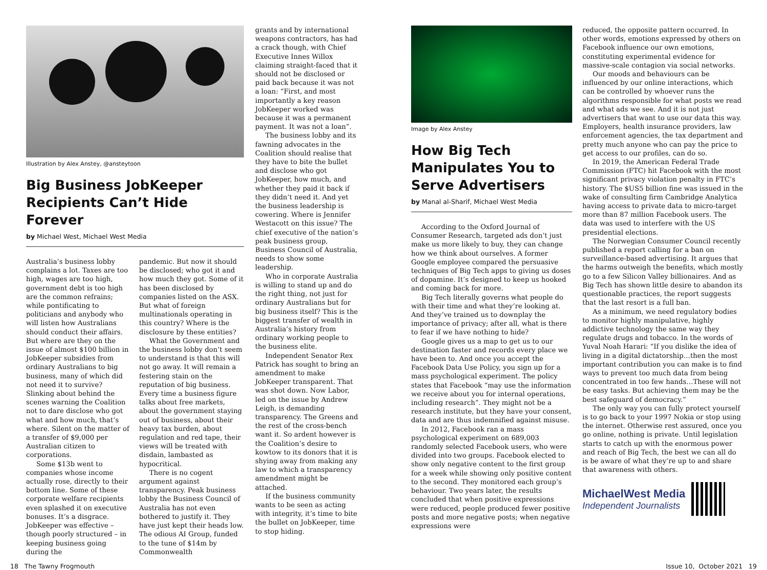Illustration by Alex Anstey, @ansteytoon
Big Business JobKeeper Recipients Can’t Hide Forever
by Michael West, Michael West Media
Australia’s business lobby complains a lot. Taxes are too high, wages are too high, government debt is too high are the common refrains; while pontificating to politicians and anybody who will listen how Australians should conduct their affairs. But where are they on the issue of almost $100 billion in JobKeeper subsidies from ordinary Australians to big business, many of which did not need it to survive? Slinking about behind the scenes warning the Coalition not to dare disclose who got what and how much, that’s where. Silent on the matter of a transfer of $9,000 per Australian citizen to corporations.
Some $13b went to companies whose income actually rose, directly to their bottom line. Some of these corporate welfare recipients even splashed it on executive bonuses. It’s a disgrace. JobKeeper was effective – though poorly structured – in keeping business going during the
pandemic. But now it should be disclosed; who got it and how much they got. Some of it has been disclosed by companies listed on the ASX. But what of foreign multinationals operating in this country? Where is the disclosure by these entities?
What the Government and the business lobby don’t seem to understand is that this will not go away. It will remain a festering stain on the reputation of big business. Every time a business figure talks about free markets, about the government staying out of business, about their heavy tax burden, about regulation and red tape, their views will be treated with disdain, lambasted as hypocritical.
There is no cogent argument against transparency. Peak business lobby the Business Council of Australia has not even bothered to justify it. They have just kept their heads low. The odious AI Group, funded to the tune of $14m by Commonwealth
grants and by international weapons contractors, has had a crack though, with Chief Executive Innes Willox claiming straight-faced that it should not be disclosed or paid back because it was not a loan: “First, and most importantly a key reason JobKeeper worked was because it was a permanent payment. It was not a loan”.
The business lobby and its fawning advocates in the Coalition should realise that they have to bite the bullet and disclose who got JobKeeper, how much, and whether they paid it back if they didn’t need it. And yet the business leadership is cowering. Where is Jennifer Westacott on this issue? The chief executive of the nation’s peak business group, Business Council of Australia, needs to show some leadership.
Who in corporate Australia is willing to stand up and do the right thing, not just for ordinary Australians but for big business itself? This is the biggest transfer of wealth in Australia’s history from ordinary working people to the business elite.
Independent Senator Rex Patrick has sought to bring an amendment to make JobKeeper transparent. That was shot down. Now Labor, led on the issue by Andrew Leigh, is demanding transparency. The Greens and the rest of the cross-bench want it. So ardent however is the Coalition’s desire to kowtow to its donors that it is shying away from making any law to which a transparency amendment might be attached.
If the business community wants to be seen as acting with integrity, it’s time to bite the bullet on JobKeeper, time to stop hiding.
Image by Alex Anstey
How Big Tech Manipulates You to Serve Advertisers
by Manal al-Sharif, Michael West Media
According to the Oxford Journal of Consumer Research, targeted ads don’t just make us more likely to buy, they can change how we think about ourselves. A former Google employee compared the persuasive techniques of Big Tech apps to giving us doses of dopamine. It’s designed to keep us hooked and coming back for more.
Big Tech literally governs what people do with their time and what they’re looking at. And they’ve trained us to downplay the importance of privacy; after all, what is there to fear if we have nothing to hide?
Google gives us a map to get us to our destination faster and records every place we have been to. And once you accept the Facebook Data Use Policy, you sign up for a mass psychological experiment. The policy states that Facebook “may use the information we receive about you for internal operations, including research”. They might not be a research institute, but they have your consent, data and are thus indemnified against misuse.
In 2012, Facebook ran a mass psychological experiment on 689,003 randomly selected Facebook users, who were divided into two groups. Facebook elected to show only negative content to the first group for a week while showing only positive content to the second. They monitored each group’s behaviour. Two years later, the results concluded that when positive expressions were reduced, people produced fewer positive posts and more negative posts; when negative expressions were
reduced, the opposite pattern occurred. In other words, emotions expressed by others on Facebook influence our own emotions, constituting experimental evidence for massive-scale contagion via social networks.
Our moods and behaviours can be influenced by our online interactions, which can be controlled by whoever runs the algorithms responsible for what posts we read and what ads we see. And it is not just advertisers that want to use our data this way. Employers, health insurance providers, law enforcement agencies, the tax department and pretty much anyone who can pay the price to get access to our profiles, can do so.
In 2019, the American Federal Trade Commission (FTC) hit Facebook with the most significant privacy violation penalty in FTC’s history. The $US5 billion fine was issued in the wake of consulting firm Cambridge Analytica having access to private data to micro-target more than 87 million Facebook users. The data was used to interfere with the US presidential elections.
The Norwegian Consumer Council recently published a report calling for a ban on surveillance-based advertising. It argues that the harms outweigh the benefits, which mostly go to a few Silicon Valley billionaires. And as Big Tech has shown little desire to abandon its questionable practices, the report suggests that the last resort is a full ban.
As a minimum, we need regulatory bodies to monitor highly manipulative, highly addictive technology the same way they regulate drugs and tobacco. In the words of Yuval Noah Harari: “If you dislike the idea of living in a digital dictatorship…then the most important contribution you can make is to find ways to prevent too much data from being concentrated in too few hands…These will not be easy tasks. But achieving them may be the best safeguard of democracy.”
The only way you can fully protect yourself is to go back to your 1997 Nokia or stop using the internet. Otherwise rest assured, once you go online, nothing is private. Until legislation starts to catch up with the enormous power and reach of Big Tech, the best we can all do is be aware of what they’re up to and share that awareness with others.
MichaelWest Media
Independent Journalists
18 The Tawny Frogmouth Issue 10, October 2021 19